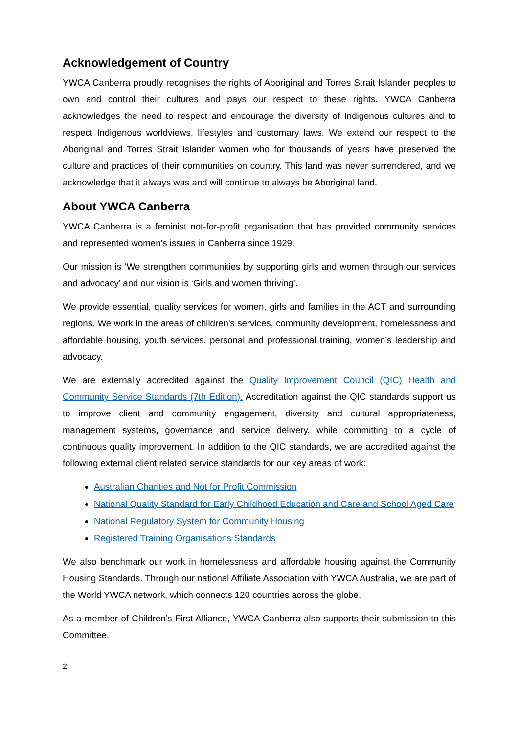Acknowledgement of Country
YWCA Canberra proudly recognises the rights of Aboriginal and Torres Strait Islander peoples to own and control their cultures and pays our respect to these rights. YWCA Canberra acknowledges the need to respect and encourage the diversity of Indigenous cultures and to respect Indigenous worldviews, lifestyles and customary laws. We extend our respect to the Aboriginal and Torres Strait Islander women who for thousands of years have preserved the culture and practices of their communities on country. This land was never surrendered, and we acknowledge that it always was and will continue to always be Aboriginal land.
About YWCA Canberra
YWCA Canberra is a feminist not-for-profit organisation that has provided community services and represented women’s issues in Canberra since 1929.
Our mission is ‘We strengthen communities by supporting girls and women through our services and advocacy’ and our vision is ‘Girls and women thriving’.
We provide essential, quality services for women, girls and families in the ACT and surrounding regions. We work in the areas of children’s services, community development, homelessness and affordable housing, youth services, personal and professional training, women’s leadership and advocacy.
We are externally accredited against the Quality Improvement Council (QIC) Health and Community Service Standards (7th Edition). Accreditation against the QIC standards support us to improve client and community engagement, diversity and cultural appropriateness, management systems, governance and service delivery, while committing to a cycle of continuous quality improvement. In addition to the QIC standards, we are accredited against the following external client related service standards for our key areas of work:
Australian Charities and Not for Profit Commission
National Quality Standard for Early Childhood Education and Care and School Aged Care
National Regulatory System for Community Housing
Registered Training Organisations Standards
We also benchmark our work in homelessness and affordable housing against the Community Housing Standards. Through our national Affiliate Association with YWCA Australia, we are part of the World YWCA network, which connects 120 countries across the globe.
As a member of Children’s First Alliance, YWCA Canberra also supports their submission to this Committee.
2